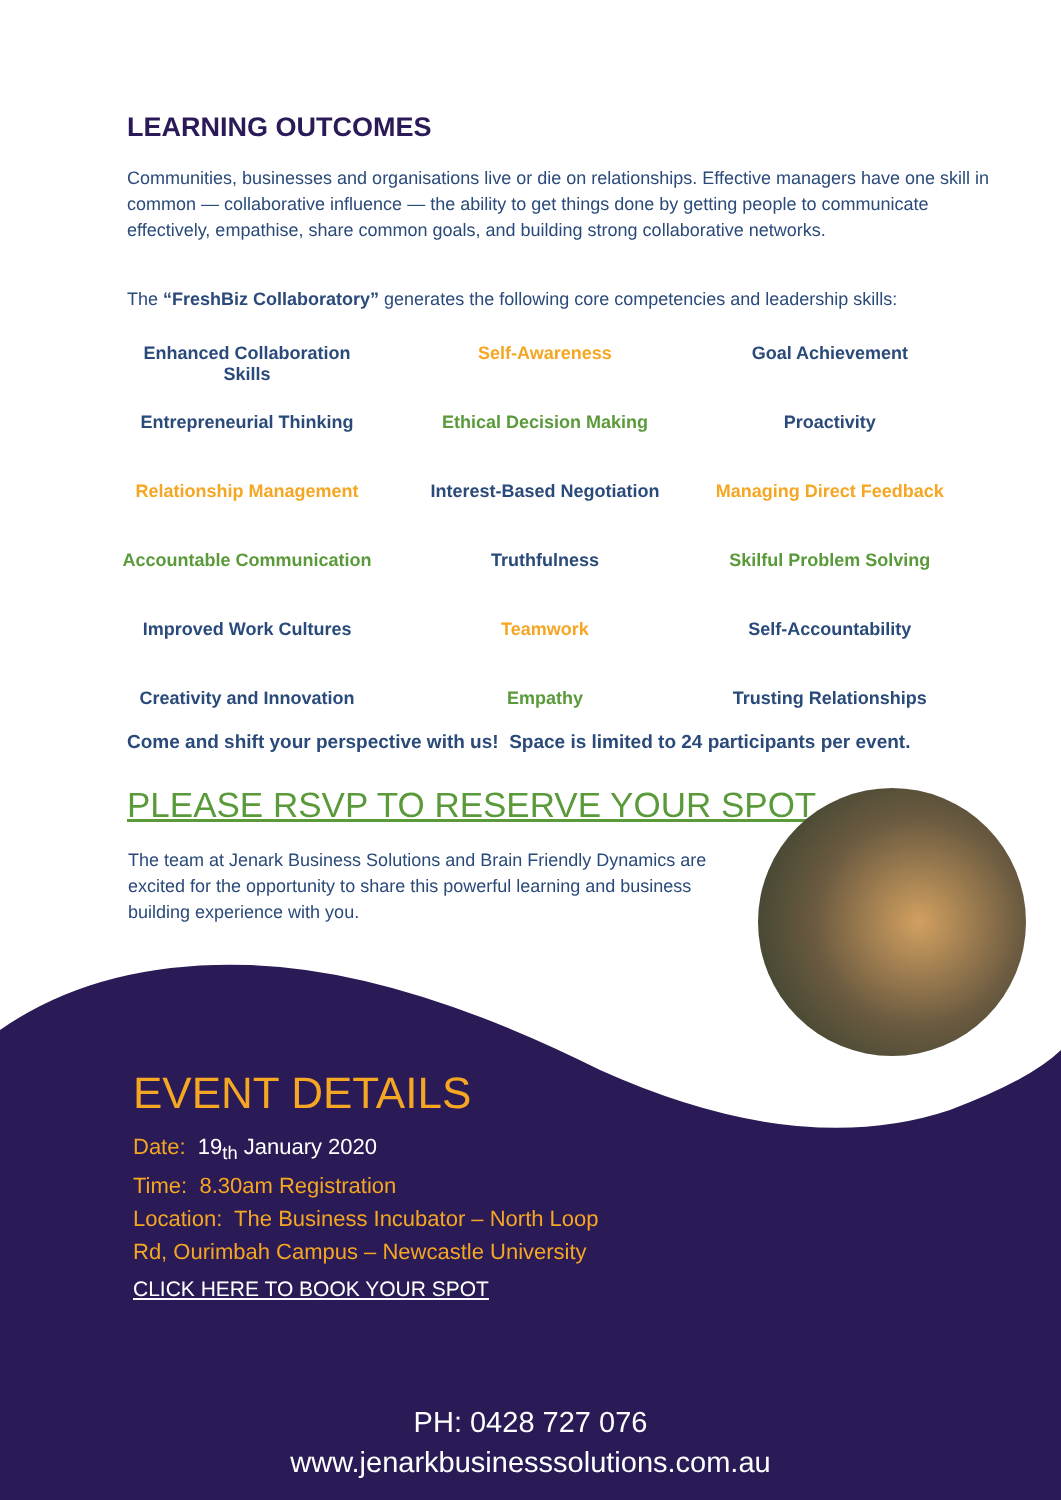LEARNING OUTCOMES
Communities, businesses and organisations live or die on relationships. Effective managers have one skill in common — collaborative influence — the ability to get things done by getting people to communicate effectively, empathise, share common goals, and building strong collaborative networks.
The “FreshBiz Collaboratory” generates the following core competencies and leadership skills:
| Enhanced Collaboration Skills | Self-Awareness | Goal Achievement |
| Entrepreneurial Thinking | Ethical Decision Making | Proactivity |
| Relationship Management | Interest-Based Negotiation | Managing Direct Feedback |
| Accountable Communication | Truthfulness | Skilful Problem Solving |
| Improved Work Cultures | Teamwork | Self-Accountability |
| Creativity and Innovation | Empathy | Trusting Relationships |
Come and shift your perspective with us! Space is limited to 24 participants per event.
PLEASE RSVP TO RESERVE YOUR SPOT.
The team at Jenark Business Solutions and Brain Friendly Dynamics are excited for the opportunity to share this powerful learning and business building experience with you.
EVENT DETAILS
Date: 19<sub>th</sub> January 2020
Time: 8.30am Registration
Location: The Business Incubator – North Loop
Rd, Ourimbah Campus – Newcastle University
CLICK HERE TO BOOK YOUR SPOT
PH: 0428 727 076
www.jenarkbusinesssolutions.com.au